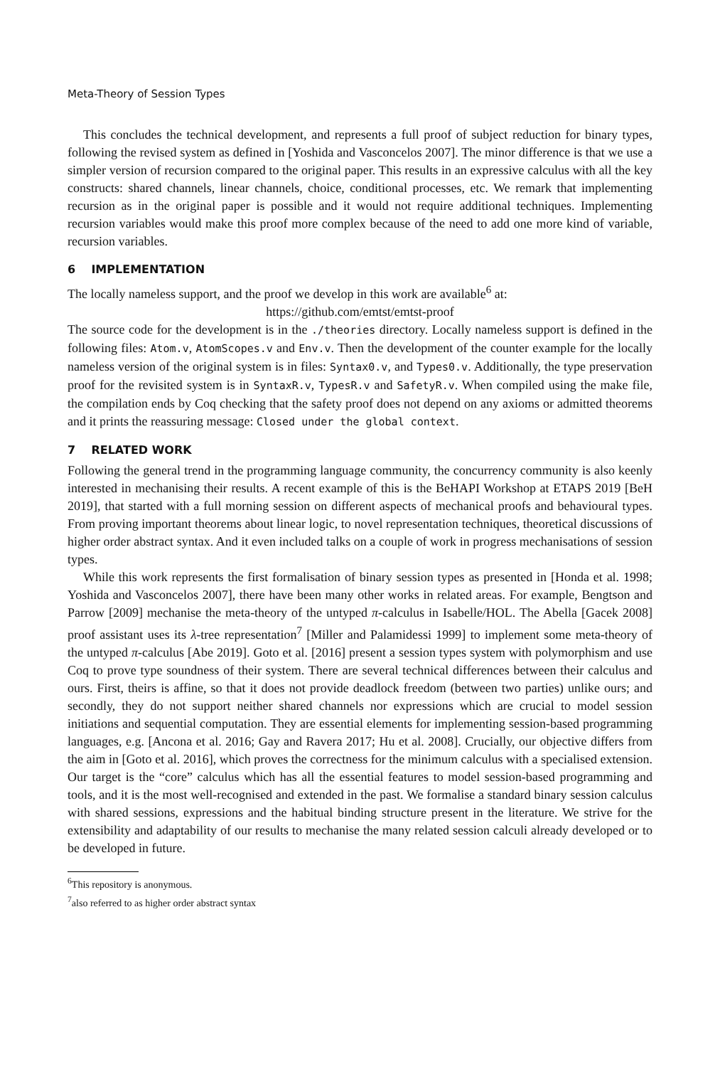Meta-Theory of Session Types
This concludes the technical development, and represents a full proof of subject reduction for binary types, following the revised system as defined in [Yoshida and Vasconcelos 2007]. The minor difference is that we use a simpler version of recursion compared to the original paper. This results in an expressive calculus with all the key constructs: shared channels, linear channels, choice, conditional processes, etc. We remark that implementing recursion as in the original paper is possible and it would not require additional techniques. Implementing recursion variables would make this proof more complex because of the need to add one more kind of variable, recursion variables.
6 IMPLEMENTATION
The locally nameless support, and the proof we develop in this work are available<sup>6</sup> at:
https://github.com/emtst/emtst-proof
The source code for the development is in the ./theories directory. Locally nameless support is defined in the following files: Atom.v, AtomScopes.v and Env.v. Then the development of the counter example for the locally nameless version of the original system is in files: Syntax0.v, and Types0.v. Additionally, the type preservation proof for the revisited system is in SyntaxR.v, TypesR.v and SafetyR.v. When compiled using the make file, the compilation ends by Coq checking that the safety proof does not depend on any axioms or admitted theorems and it prints the reassuring message: Closed under the global context.
7 RELATED WORK
Following the general trend in the programming language community, the concurrency community is also keenly interested in mechanising their results. A recent example of this is the BeHAPI Workshop at ETAPS 2019 [BeH 2019], that started with a full morning session on different aspects of mechanical proofs and behavioural types. From proving important theorems about linear logic, to novel representation techniques, theoretical discussions of higher order abstract syntax. And it even included talks on a couple of work in progress mechanisations of session types.
While this work represents the first formalisation of binary session types as presented in [Honda et al. 1998; Yoshida and Vasconcelos 2007], there have been many other works in related areas. For example, Bengtson and Parrow [2009] mechanise the meta-theory of the untyped π-calculus in Isabelle/HOL. The Abella [Gacek 2008] proof assistant uses its λ-tree representation<sup>7</sup> [Miller and Palamidessi 1999] to implement some meta-theory of the untyped π-calculus [Abe 2019]. Goto et al. [2016] present a session types system with polymorphism and use Coq to prove type soundness of their system. There are several technical differences between their calculus and ours. First, theirs is affine, so that it does not provide deadlock freedom (between two parties) unlike ours; and secondly, they do not support neither shared channels nor expressions which are crucial to model session initiations and sequential computation. They are essential elements for implementing session-based programming languages, e.g. [Ancona et al. 2016; Gay and Ravera 2017; Hu et al. 2008]. Crucially, our objective differs from the aim in [Goto et al. 2016], which proves the correctness for the minimum calculus with a specialised extension. Our target is the “core” calculus which has all the essential features to model session-based programming and tools, and it is the most well-recognised and extended in the past. We formalise a standard binary session calculus with shared sessions, expressions and the habitual binding structure present in the literature. We strive for the extensibility and adaptability of our results to mechanise the many related session calculi already developed or to be developed in future.
<sup>6</sup> This repository is anonymous.
<sup>7</sup> also referred to as higher order abstract syntax